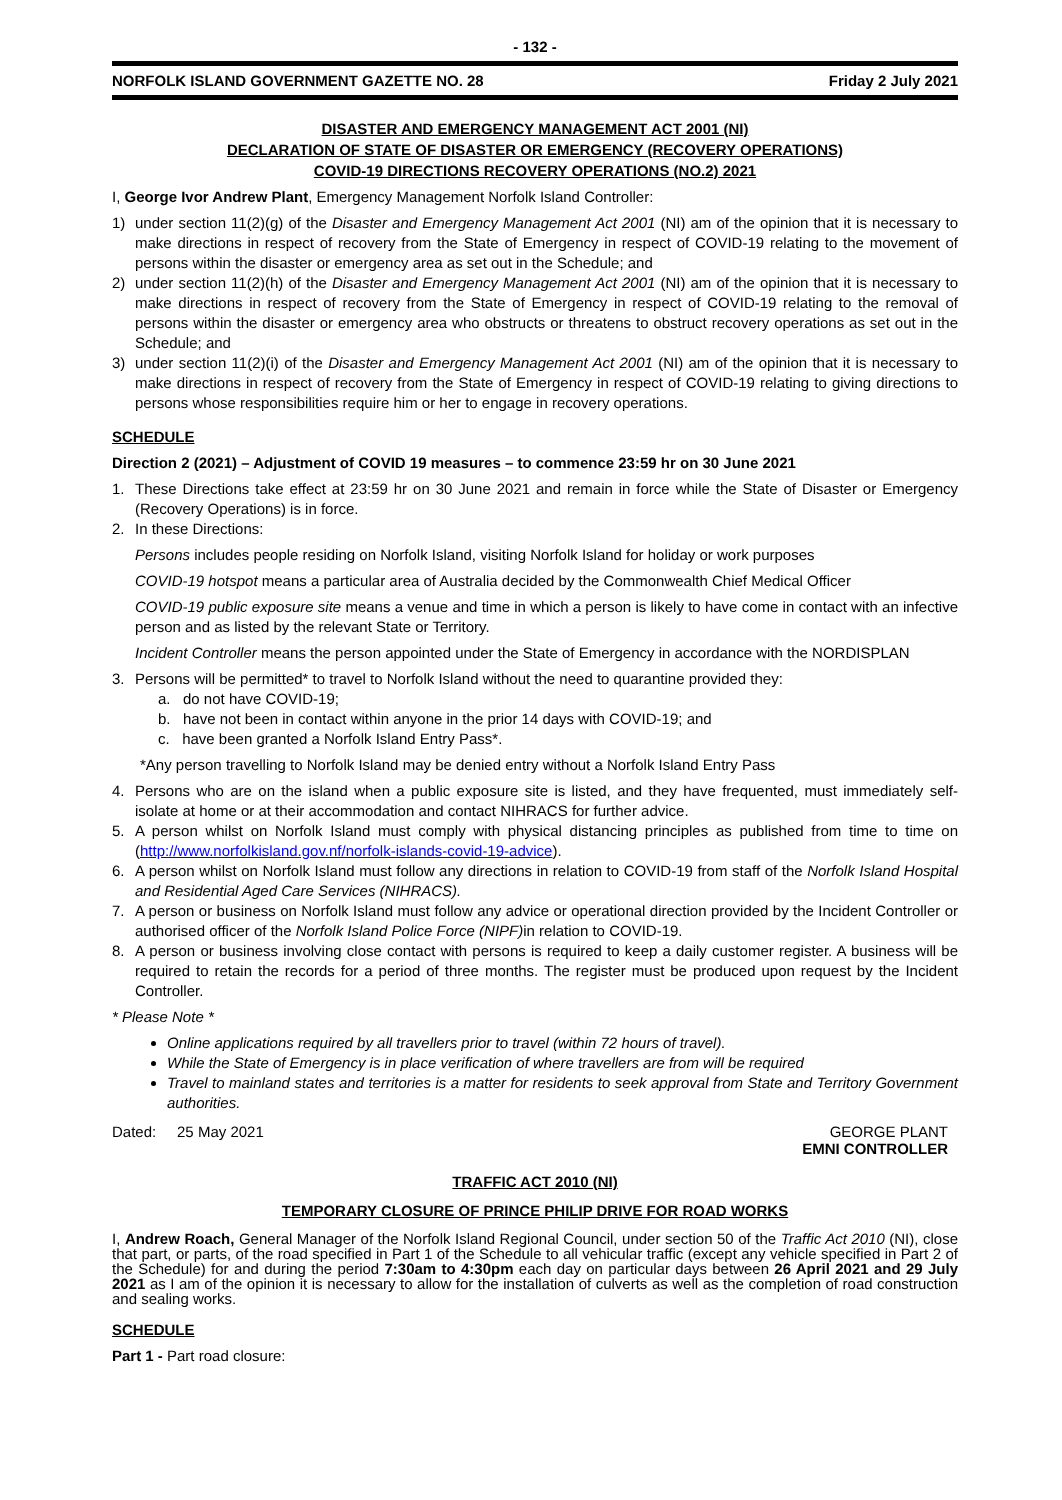- 132 -
NORFOLK ISLAND GOVERNMENT GAZETTE NO. 28 Friday 2 July 2021
DISASTER AND EMERGENCY MANAGEMENT ACT 2001 (NI)
DECLARATION OF STATE OF DISASTER OR EMERGENCY (RECOVERY OPERATIONS)
COVID-19 DIRECTIONS RECOVERY OPERATIONS (NO.2) 2021
I, George Ivor Andrew Plant, Emergency Management Norfolk Island Controller:
1) under section 11(2)(g) of the Disaster and Emergency Management Act 2001 (NI) am of the opinion that it is necessary to make directions in respect of recovery from the State of Emergency in respect of COVID-19 relating to the movement of persons within the disaster or emergency area as set out in the Schedule; and
2) under section 11(2)(h) of the Disaster and Emergency Management Act 2001 (NI) am of the opinion that it is necessary to make directions in respect of recovery from the State of Emergency in respect of COVID-19 relating to the removal of persons within the disaster or emergency area who obstructs or threatens to obstruct recovery operations as set out in the Schedule; and
3) under section 11(2)(i) of the Disaster and Emergency Management Act 2001 (NI) am of the opinion that it is necessary to make directions in respect of recovery from the State of Emergency in respect of COVID-19 relating to giving directions to persons whose responsibilities require him or her to engage in recovery operations.
SCHEDULE
Direction 2 (2021) – Adjustment of COVID 19 measures – to commence 23:59 hr on 30 June 2021
1. These Directions take effect at 23:59 hr on 30 June 2021 and remain in force while the State of Disaster or Emergency (Recovery Operations) is in force.
2. In these Directions:
Persons includes people residing on Norfolk Island, visiting Norfolk Island for holiday or work purposes
COVID-19 hotspot means a particular area of Australia decided by the Commonwealth Chief Medical Officer
COVID-19 public exposure site means a venue and time in which a person is likely to have come in contact with an infective person and as listed by the relevant State or Territory.
Incident Controller means the person appointed under the State of Emergency in accordance with the NORDISPLAN
3. Persons will be permitted* to travel to Norfolk Island without the need to quarantine provided they:
a. do not have COVID-19;
b. have not been in contact within anyone in the prior 14 days with COVID-19; and
c. have been granted a Norfolk Island Entry Pass*.
*Any person travelling to Norfolk Island may be denied entry without a Norfolk Island Entry Pass
4. Persons who are on the island when a public exposure site is listed, and they have frequented, must immediately self-isolate at home or at their accommodation and contact NIHRACS for further advice.
5. A person whilst on Norfolk Island must comply with physical distancing principles as published from time to time on (http://www.norfolkisland.gov.nf/norfolk-islands-covid-19-advice).
6. A person whilst on Norfolk Island must follow any directions in relation to COVID-19 from staff of the Norfolk Island Hospital and Residential Aged Care Services (NIHRACS).
7. A person or business on Norfolk Island must follow any advice or operational direction provided by the Incident Controller or authorised officer of the Norfolk Island Police Force (NIPF) in relation to COVID-19.
8. A person or business involving close contact with persons is required to keep a daily customer register. A business will be required to retain the records for a period of three months. The register must be produced upon request by the Incident Controller.
* Please Note *
Online applications required by all travellers prior to travel (within 72 hours of travel).
While the State of Emergency is in place verification of where travellers are from will be required
Travel to mainland states and territories is a matter for residents to seek approval from State and Territory Government authorities.
Dated: 25 May 2021 GEORGE PLANT
EMNI CONTROLLER
TRAFFIC ACT 2010 (NI)
TEMPORARY CLOSURE OF PRINCE PHILIP DRIVE FOR ROAD WORKS
I, Andrew Roach, General Manager of the Norfolk Island Regional Council, under section 50 of the Traffic Act 2010 (NI), close that part, or parts, of the road specified in Part 1 of the Schedule to all vehicular traffic (except any vehicle specified in Part 2 of the Schedule) for and during the period 7:30am to 4:30pm each day on particular days between 26 April 2021 and 29 July 2021 as I am of the opinion it is necessary to allow for the installation of culverts as well as the completion of road construction and sealing works.
SCHEDULE
Part 1 - Part road closure: